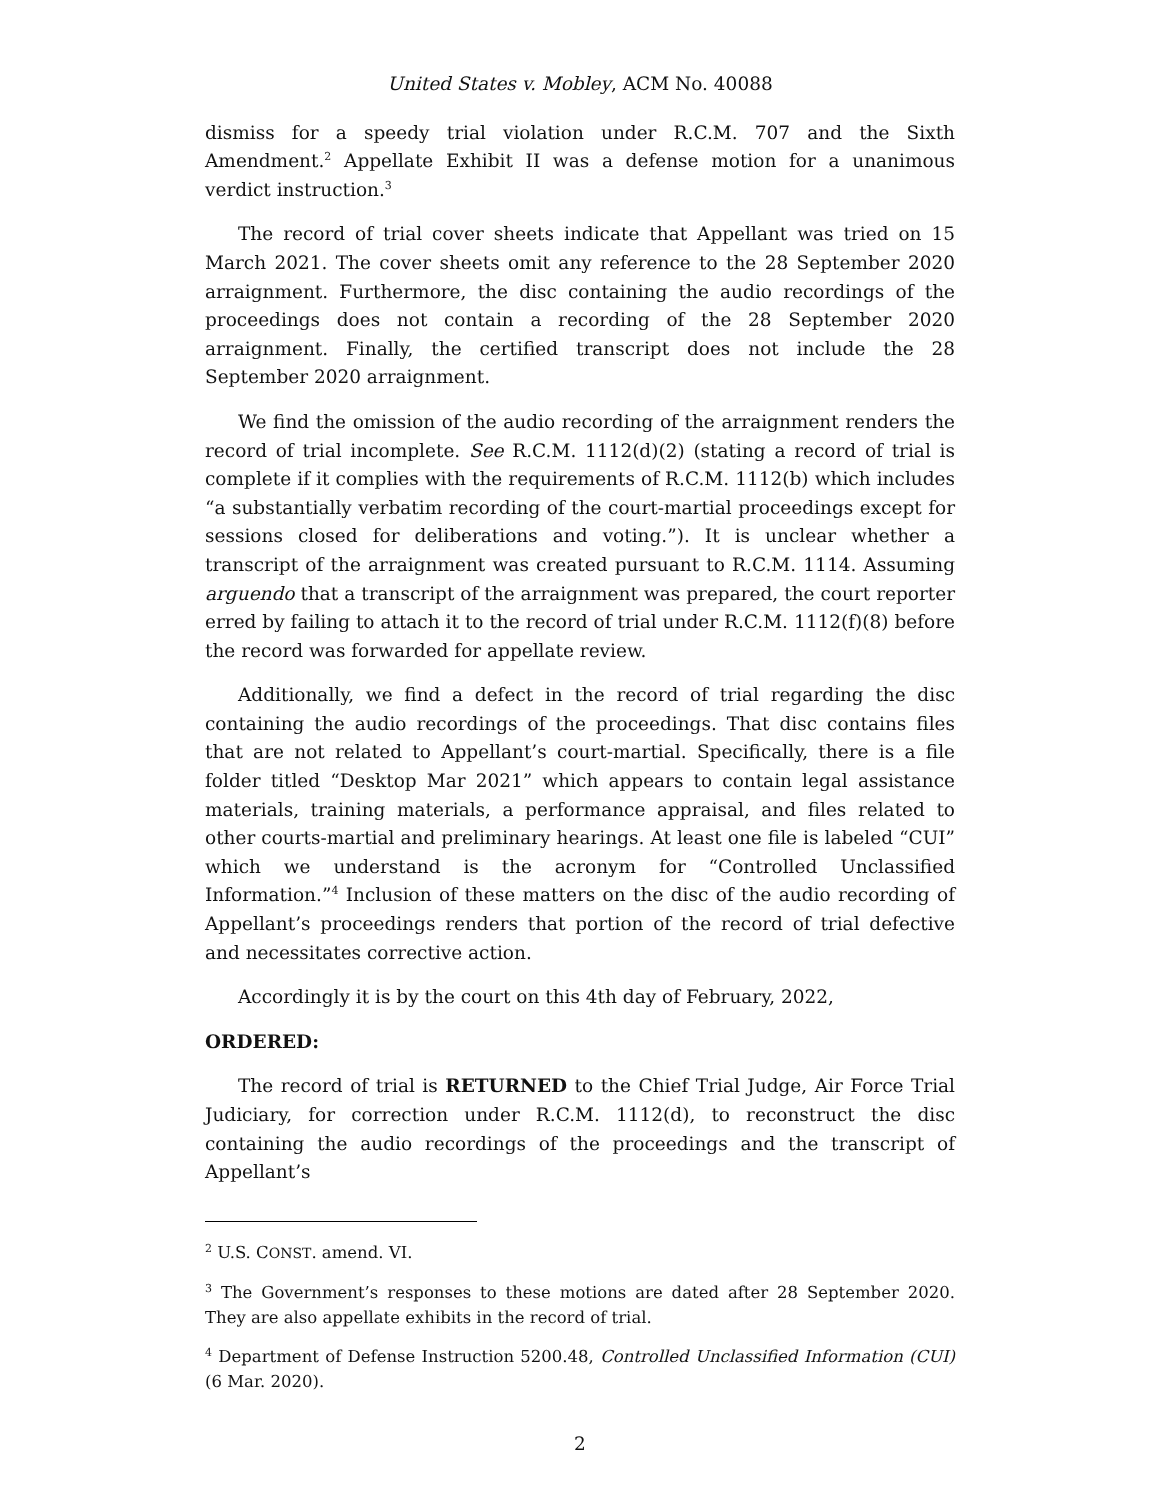United States v. Mobley, ACM No. 40088
dismiss for a speedy trial violation under R.C.M. 707 and the Sixth Amendment.<sup>2</sup> Appellate Exhibit II was a defense motion for a unanimous verdict instruction.<sup>3</sup>
The record of trial cover sheets indicate that Appellant was tried on 15 March 2021. The cover sheets omit any reference to the 28 September 2020 arraignment. Furthermore, the disc containing the audio recordings of the proceedings does not contain a recording of the 28 September 2020 arraignment. Finally, the certified transcript does not include the 28 September 2020 arraignment.
We find the omission of the audio recording of the arraignment renders the record of trial incomplete. See R.C.M. 1112(d)(2) (stating a record of trial is complete if it complies with the requirements of R.C.M. 1112(b) which includes “a substantially verbatim recording of the court-martial proceedings except for sessions closed for deliberations and voting.”). It is unclear whether a transcript of the arraignment was created pursuant to R.C.M. 1114. Assuming arguendo that a transcript of the arraignment was prepared, the court reporter erred by failing to attach it to the record of trial under R.C.M. 1112(f)(8) before the record was forwarded for appellate review.
Additionally, we find a defect in the record of trial regarding the disc containing the audio recordings of the proceedings. That disc contains files that are not related to Appellant’s court-martial. Specifically, there is a file folder titled “Desktop Mar 2021” which appears to contain legal assistance materials, training materials, a performance appraisal, and files related to other courts-martial and preliminary hearings. At least one file is labeled “CUI” which we understand is the acronym for “Controlled Unclassified Information.”<sup>4</sup> Inclusion of these matters on the disc of the audio recording of Appellant’s proceedings renders that portion of the record of trial defective and necessitates corrective action.
Accordingly it is by the court on this 4th day of February, 2022,
ORDERED:
The record of trial is RETURNED to the Chief Trial Judge, Air Force Trial Judiciary, for correction under R.C.M. 1112(d), to reconstruct the disc containing the audio recordings of the proceedings and the transcript of Appellant’s
<sup>2</sup> U.S. CONST. amend. VI.
<sup>3</sup> The Government’s responses to these motions are dated after 28 September 2020. They are also appellate exhibits in the record of trial.
<sup>4</sup> Department of Defense Instruction 5200.48, Controlled Unclassified Information (CUI) (6 Mar. 2020).
2